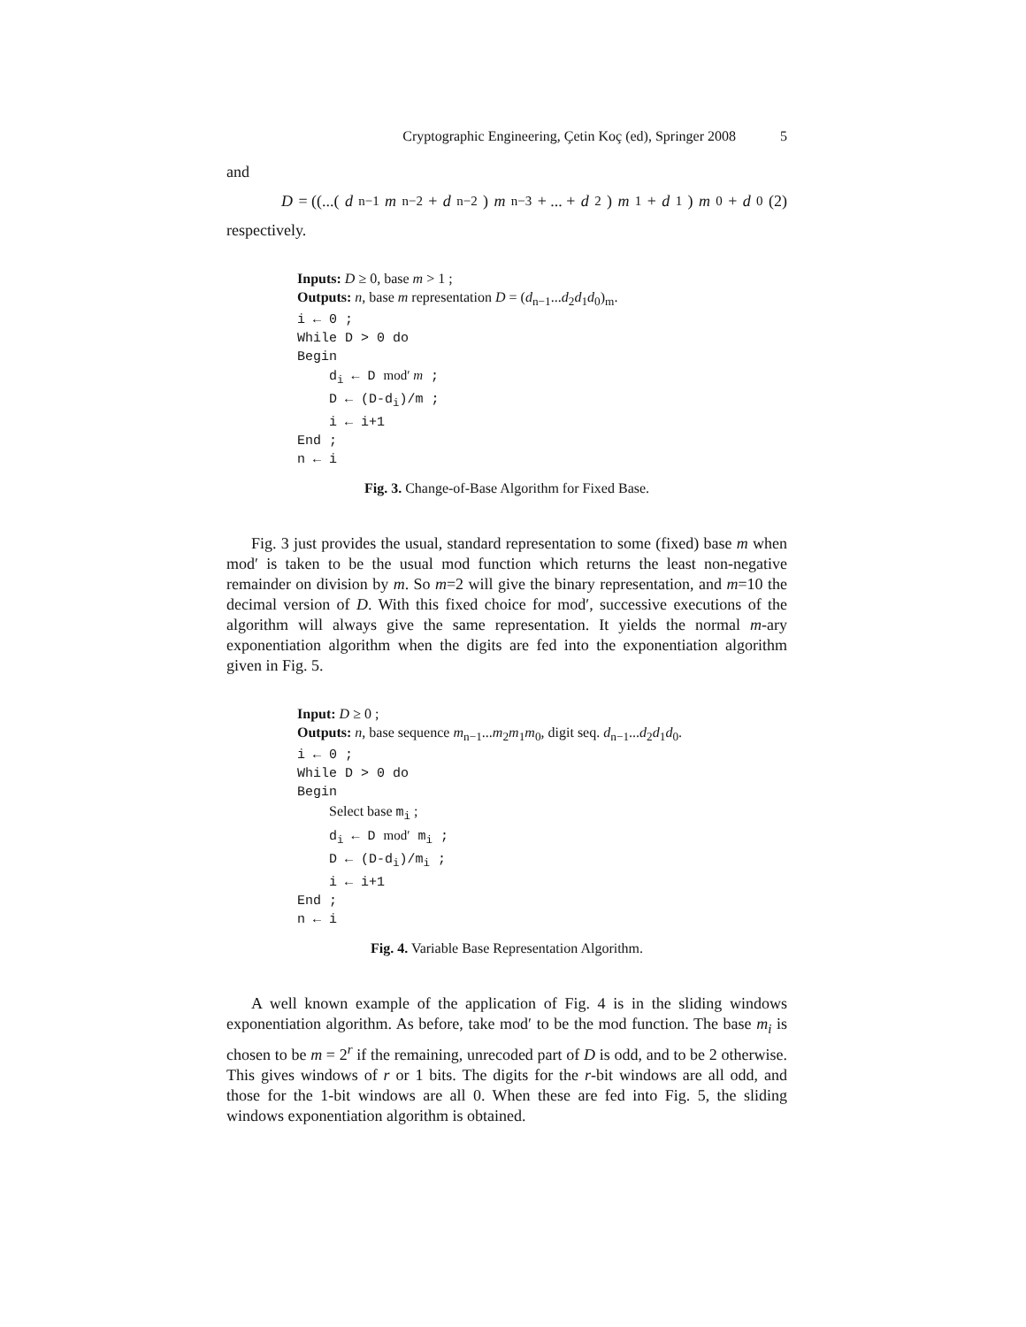Cryptographic Engineering, Çetin Koç (ed), Springer 2008 5
and
D = ((...(d<sub>n−1</sub> m<sub>n−2</sub> + d<sub>n−2</sub>) m<sub>n−3</sub> + ... + d<sub>2</sub>) m<sub>1</sub> + d<sub>1</sub>) m<sub>0</sub> + d<sub>0</sub> (2)
respectively.
Inputs: D ≥ 0, base m > 1 ;
Outputs: n, base m representation D = (d<sub>n−1</sub>...d<sub>2</sub>d<sub>1</sub>d<sub>0</sub>)<sub>m</sub>.
i ← 0 ;
While D > 0 do
Begin
d<sub>i</sub> ← D mod′ m ;
D ← (D-d<sub>i</sub>)/m ;
i ← i+1
End ;
n ← i
Fig. 3. Change-of-Base Algorithm for Fixed Base.
Fig. 3 just provides the usual, standard representation to some (fixed) base m when mod′ is taken to be the usual mod function which returns the least non-negative remainder on division by m. So m=2 will give the binary representation, and m=10 the decimal version of D. With this fixed choice for mod′, successive executions of the algorithm will always give the same representation. It yields the normal m-ary exponentiation algorithm when the digits are fed into the exponentiation algorithm given in Fig. 5.
Input: D ≥ 0 ;
Outputs: n, base sequence m<sub>n−1</sub>...m<sub>2</sub>m<sub>1</sub>m<sub>0</sub>, digit seq. d<sub>n−1</sub>...d<sub>2</sub>d<sub>1</sub>d<sub>0</sub>.
i ← 0 ;
While D > 0 do
Begin
Select base m<sub>i</sub> ;
d<sub>i</sub> ← D mod′ m<sub>i</sub> ;
D ← (D-d<sub>i</sub>)/m<sub>i</sub> ;
i ← i+1
End ;
n ← i
Fig. 4. Variable Base Representation Algorithm.
A well known example of the application of Fig. 4 is in the sliding windows exponentiation algorithm. As before, take mod′ to be the mod function. The base m<sub>i</sub> is chosen to be m = 2<sup>r</sup> if the remaining, unrecoded part of D is odd, and to be 2 otherwise. This gives windows of r or 1 bits. The digits for the r-bit windows are all odd, and those for the 1-bit windows are all 0. When these are fed into Fig. 5, the sliding windows exponentiation algorithm is obtained.